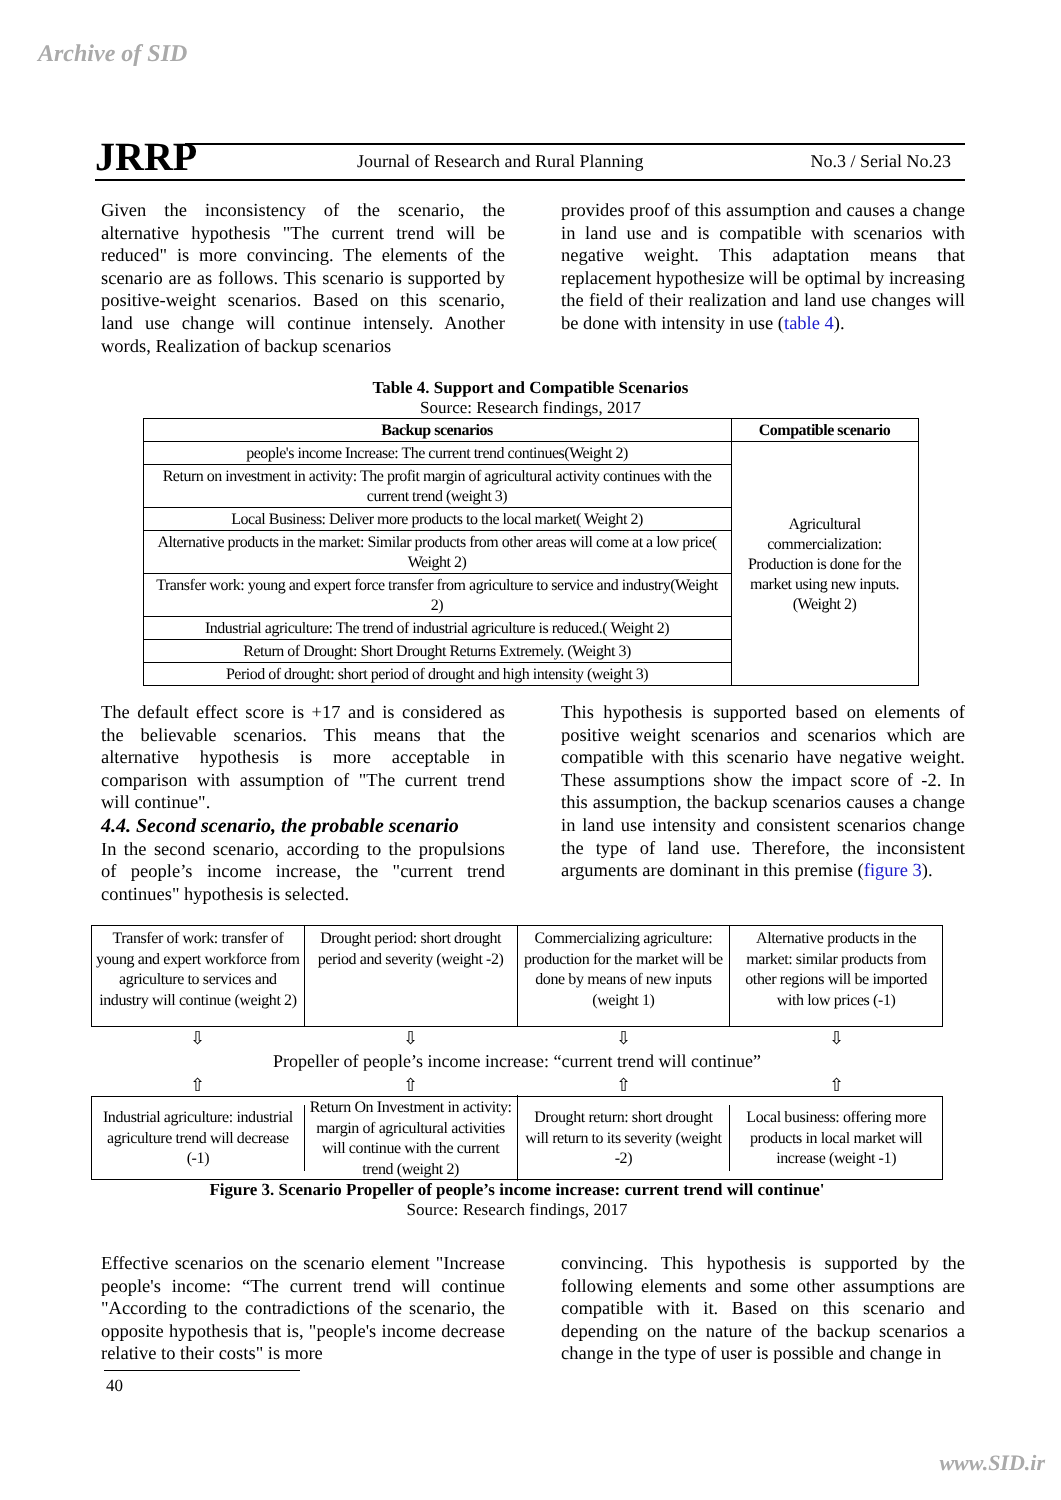Archive of SID
JRRP
Journal of Research and Rural Planning
No.3 / Serial No.23
Given the inconsistency of the scenario, the alternative hypothesis "The current trend will be reduced" is more convincing. The elements of the scenario are as follows. This scenario is supported by positive-weight scenarios. Based on this scenario, land use change will continue intensely. Another words, Realization of backup scenarios
provides proof of this assumption and causes a change in land use and is compatible with scenarios with negative weight. This adaptation means that replacement hypothesize will be optimal by increasing the field of their realization and land use changes will be done with intensity in use (table 4).
Table 4. Support and Compatible Scenarios
Source: Research findings, 2017
| Backup scenarios | Compatible scenario |
| --- | --- |
| people's income Increase: The current trend continues(Weight 2) | Agricultural commercialization: Production is done for the market using new inputs.(Weight 2) |
| Return on investment in activity: The profit margin of agricultural activity continues with the current trend (weight 3) | |
| Local Business: Deliver more products to the local market( Weight 2) | |
| Alternative products in the market: Similar products from other areas will come at a low price( Weight 2) | |
| Transfer work: young and expert force transfer from agriculture to service and industry(Weight 2) | |
| Industrial agriculture: The trend of industrial agriculture is reduced.( Weight 2) | |
| Return of Drought: Short Drought Returns Extremely. (Weight 3) | |
| Period of drought: short period of drought and high intensity (weight 3) | |
The default effect score is +17 and is considered as the believable scenarios. This means that the alternative hypothesis is more acceptable in comparison with assumption of "The current trend will continue".
4.4. Second scenario, the probable scenario
In the second scenario, according to the propulsions of people’s income increase, the "current trend continues" hypothesis is selected.
This hypothesis is supported based on elements of positive weight scenarios and scenarios which are compatible with this scenario have negative weight. These assumptions show the impact score of -2. In this assumption, the backup scenarios causes a change in land use intensity and consistent scenarios change the type of land use. Therefore, the inconsistent arguments are dominant in this premise (figure 3).
Transfer of work: transfer of young and expert workforce from agriculture to services and industry will continue (weight 2)
Drought period: short drought period and severity (weight -2)
Commercializing agriculture: production for the market will be done by means of new inputs (weight 1)
Alternative products in the market: similar products from other regions will be imported with low prices (-1)
⇩ ⇩ ⇩ ⇩
Propeller of people’s income increase: “current trend will continue”
⇧ ⇧ ⇧ ⇧
Industrial agriculture: industrial agriculture trend will decrease (-1)
Return On Investment in activity: margin of agricultural activities will continue with the current trend (weight 2)
Drought return: short drought will return to its severity (weight -2)
Local business: offering more products in local market will increase (weight -1)
Figure 3. Scenario Propeller of people’s income increase: current trend will continue'
Source: Research findings, 2017
Effective scenarios on the scenario element "Increase people's income: “The current trend will continue "According to the contradictions of the scenario, the opposite hypothesis that is, "people's income decrease relative to their costs" is more
convincing. This hypothesis is supported by the following elements and some other assumptions are compatible with it. Based on this scenario and depending on the nature of the backup scenarios a change in the type of user is possible and change in
40
www.SID.ir